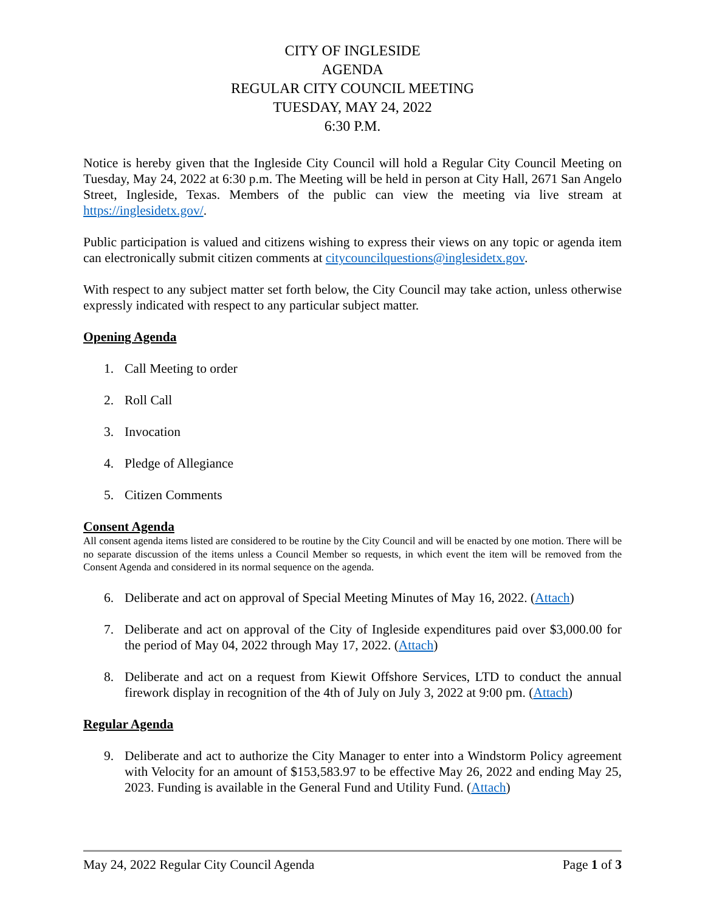CITY OF INGLESIDE
AGENDA
REGULAR CITY COUNCIL MEETING
TUESDAY, MAY 24, 2022
6:30 P.M.
Notice is hereby given that the Ingleside City Council will hold a Regular City Council Meeting on Tuesday, May 24, 2022 at 6:30 p.m. The Meeting will be held in person at City Hall, 2671 San Angelo Street, Ingleside, Texas. Members of the public can view the meeting via live stream at https://inglesidetx.gov/.
Public participation is valued and citizens wishing to express their views on any topic or agenda item can electronically submit citizen comments at citycouncilquestions@inglesidetx.gov.
With respect to any subject matter set forth below, the City Council may take action, unless otherwise expressly indicated with respect to any particular subject matter.
Opening Agenda
1. Call Meeting to order
2. Roll Call
3. Invocation
4. Pledge of Allegiance
5. Citizen Comments
Consent Agenda
All consent agenda items listed are considered to be routine by the City Council and will be enacted by one motion. There will be no separate discussion of the items unless a Council Member so requests, in which event the item will be removed from the Consent Agenda and considered in its normal sequence on the agenda.
6. Deliberate and act on approval of Special Meeting Minutes of May 16, 2022. (Attach)
7. Deliberate and act on approval of the City of Ingleside expenditures paid over $3,000.00 for the period of May 04, 2022 through May 17, 2022. (Attach)
8. Deliberate and act on a request from Kiewit Offshore Services, LTD to conduct the annual firework display in recognition of the 4th of July on July 3, 2022 at 9:00 pm. (Attach)
Regular Agenda
9. Deliberate and act to authorize the City Manager to enter into a Windstorm Policy agreement with Velocity for an amount of $153,583.97 to be effective May 26, 2022 and ending May 25, 2023. Funding is available in the General Fund and Utility Fund. (Attach)
May 24, 2022 Regular City Council Agenda Page 1 of 3